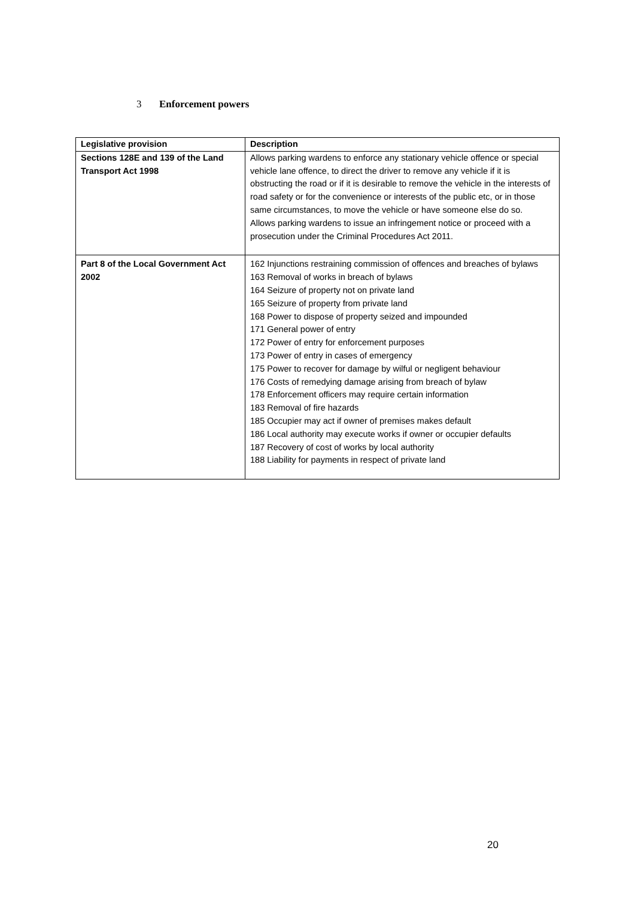3 Enforcement powers
| Legislative provision | Description |
| --- | --- |
| Sections 128E and 139 of the Land Transport Act 1998 | Allows parking wardens to enforce any stationary vehicle offence or special vehicle lane offence, to direct the driver to remove any vehicle if it is obstructing the road or if it is desirable to remove the vehicle in the interests of road safety or for the convenience or interests of the public etc, or in those same circumstances, to move the vehicle or have someone else do so. Allows parking wardens to issue an infringement notice or proceed with a prosecution under the Criminal Procedures Act 2011. |
| Part 8 of the Local Government Act 2002 | 162 Injunctions restraining commission of offences and breaches of bylaws 163 Removal of works in breach of bylaws 164 Seizure of property not on private land 165 Seizure of property from private land 168 Power to dispose of property seized and impounded 171 General power of entry 172 Power of entry for enforcement purposes 173 Power of entry in cases of emergency 175 Power to recover for damage by wilful or negligent behaviour 176 Costs of remedying damage arising from breach of bylaw 178 Enforcement officers may require certain information 183 Removal of fire hazards 185 Occupier may act if owner of premises makes default 186 Local authority may execute works if owner or occupier defaults 187 Recovery of cost of works by local authority 188 Liability for payments in respect of private land |
20